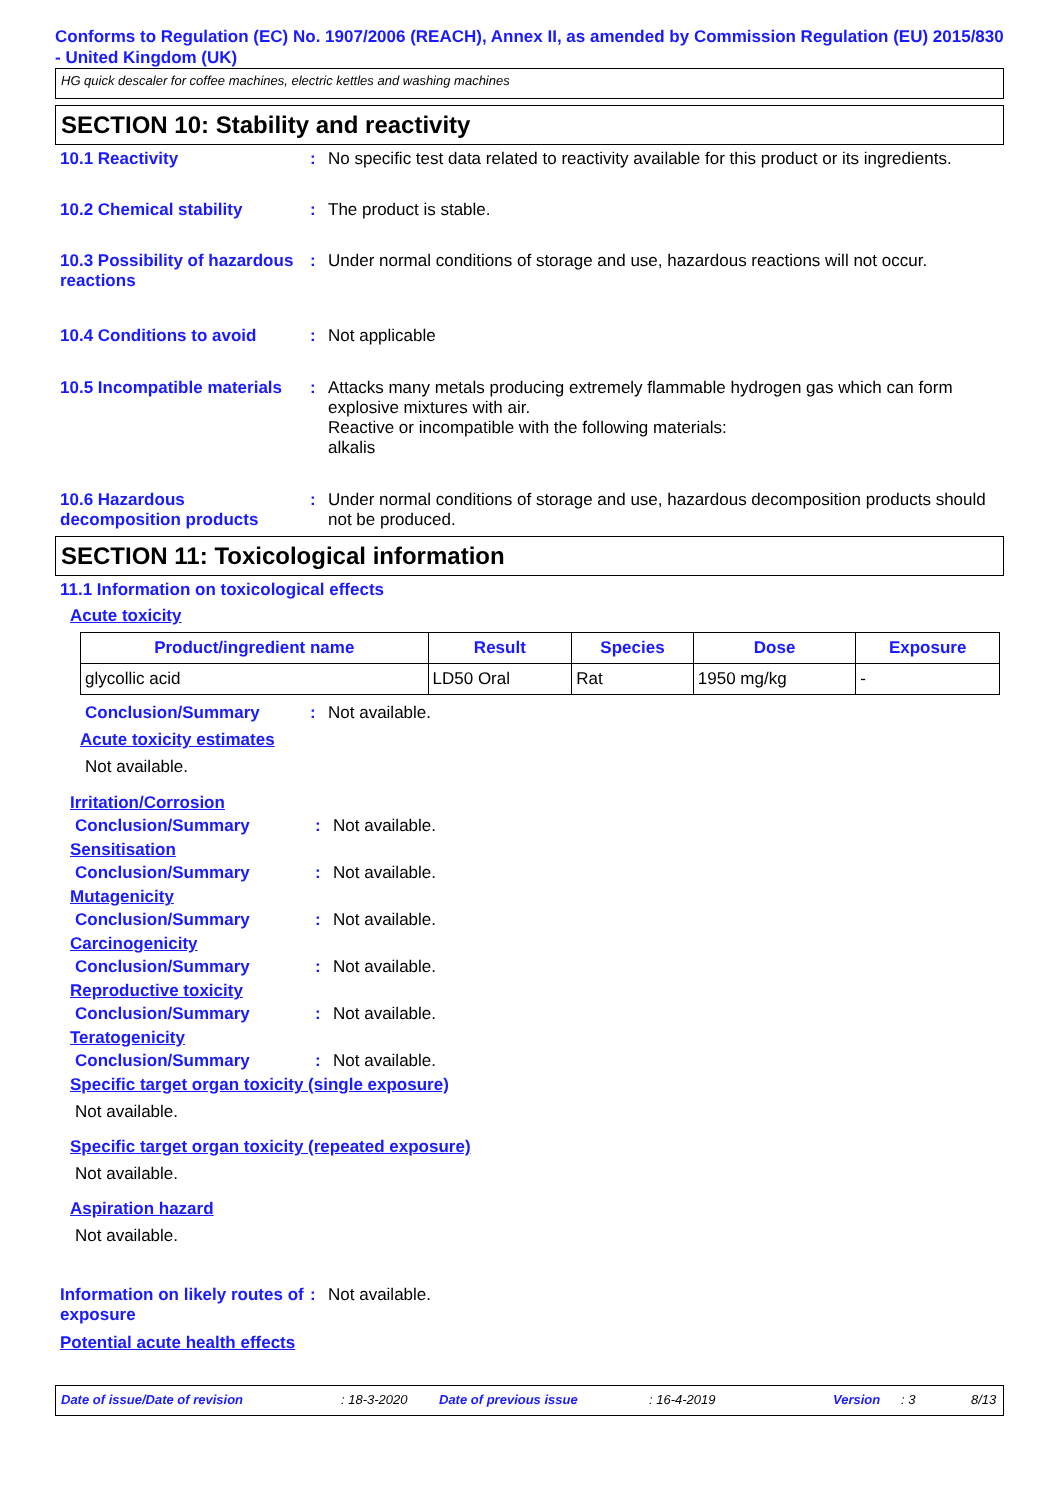Conforms to Regulation (EC) No. 1907/2006 (REACH), Annex II, as amended by Commission Regulation (EU) 2015/830 - United Kingdom (UK)
HG quick descaler for coffee machines, electric kettles and washing machines
SECTION 10: Stability and reactivity
10.1 Reactivity : No specific test data related to reactivity available for this product or its ingredients.
10.2 Chemical stability : The product is stable.
10.3 Possibility of hazardous reactions
: Under normal conditions of storage and use, hazardous reactions will not occur.
10.4 Conditions to avoid : Not applicable
10.5 Incompatible materials
: Attacks many metals producing extremely flammable hydrogen gas which can form explosive mixtures with air.
Reactive or incompatible with the following materials:
alkalis
10.6 Hazardous decomposition products
: Under normal conditions of storage and use, hazardous decomposition products should not be produced.
SECTION 11: Toxicological information
11.1 Information on toxicological effects
Acute toxicity
| Product/ingredient name | Result | Species | Dose | Exposure |
| --- | --- | --- | --- | --- |
| glycollic acid | LD50 Oral | Rat | 1950 mg/kg | - |
Conclusion/Summary : Not available.
Acute toxicity estimates
Not available.
Irritation/Corrosion
Conclusion/Summary : Not available.
Sensitisation
Conclusion/Summary : Not available.
Mutagenicity
Conclusion/Summary : Not available.
Carcinogenicity
Conclusion/Summary : Not available.
Reproductive toxicity
Conclusion/Summary : Not available.
Teratogenicity
Conclusion/Summary : Not available.
Specific target organ toxicity (single exposure)
Not available.
Specific target organ toxicity (repeated exposure)
Not available.
Aspiration hazard
Not available.
Information on likely routes of exposure
: Not available.
Potential acute health effects
Date of issue/Date of revision: 18-3-2020 Date of previous issue: 16-4-2019 Version: 3 8/13